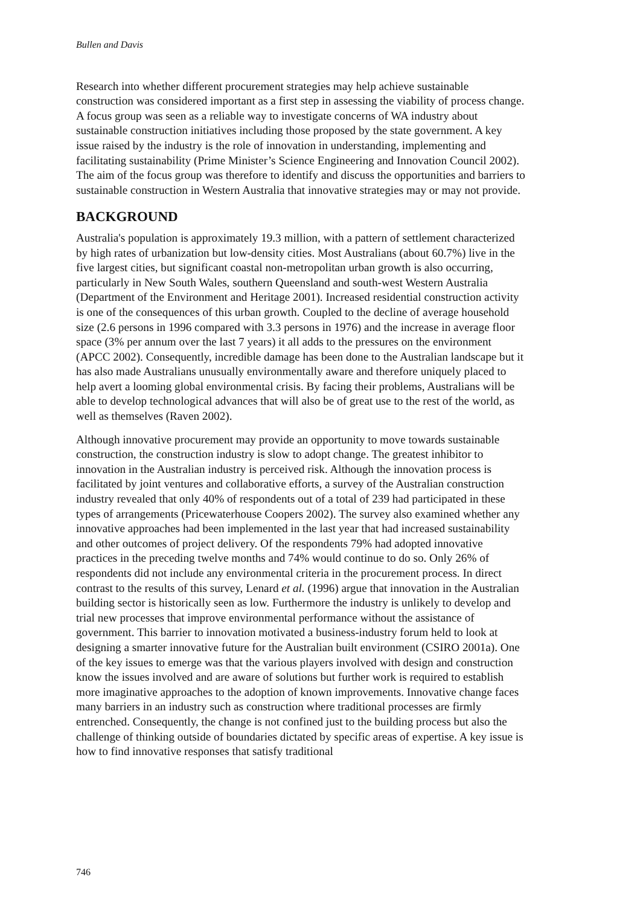Bullen and Davis
Research into whether different procurement strategies may help achieve sustainable construction was considered important as a first step in assessing the viability of process change. A focus group was seen as a reliable way to investigate concerns of WA industry about sustainable construction initiatives including those proposed by the state government. A key issue raised by the industry is the role of innovation in understanding, implementing and facilitating sustainability (Prime Minister’s Science Engineering and Innovation Council 2002). The aim of the focus group was therefore to identify and discuss the opportunities and barriers to sustainable construction in Western Australia that innovative strategies may or may not provide.
BACKGROUND
Australia's population is approximately 19.3 million, with a pattern of settlement characterized by high rates of urbanization but low-density cities. Most Australians (about 60.7%) live in the five largest cities, but significant coastal non-metropolitan urban growth is also occurring, particularly in New South Wales, southern Queensland and south-west Western Australia (Department of the Environment and Heritage 2001). Increased residential construction activity is one of the consequences of this urban growth. Coupled to the decline of average household size (2.6 persons in 1996 compared with 3.3 persons in 1976) and the increase in average floor space (3% per annum over the last 7 years) it all adds to the pressures on the environment (APCC 2002). Consequently, incredible damage has been done to the Australian landscape but it has also made Australians unusually environmentally aware and therefore uniquely placed to help avert a looming global environmental crisis. By facing their problems, Australians will be able to develop technological advances that will also be of great use to the rest of the world, as well as themselves (Raven 2002).
Although innovative procurement may provide an opportunity to move towards sustainable construction, the construction industry is slow to adopt change. The greatest inhibitor to innovation in the Australian industry is perceived risk. Although the innovation process is facilitated by joint ventures and collaborative efforts, a survey of the Australian construction industry revealed that only 40% of respondents out of a total of 239 had participated in these types of arrangements (Pricewaterhouse Coopers 2002). The survey also examined whether any innovative approaches had been implemented in the last year that had increased sustainability and other outcomes of project delivery. Of the respondents 79% had adopted innovative practices in the preceding twelve months and 74% would continue to do so. Only 26% of respondents did not include any environmental criteria in the procurement process. In direct contrast to the results of this survey, Lenard et al. (1996) argue that innovation in the Australian building sector is historically seen as low. Furthermore the industry is unlikely to develop and trial new processes that improve environmental performance without the assistance of government. This barrier to innovation motivated a business-industry forum held to look at designing a smarter innovative future for the Australian built environment (CSIRO 2001a). One of the key issues to emerge was that the various players involved with design and construction know the issues involved and are aware of solutions but further work is required to establish more imaginative approaches to the adoption of known improvements. Innovative change faces many barriers in an industry such as construction where traditional processes are firmly entrenched. Consequently, the change is not confined just to the building process but also the challenge of thinking outside of boundaries dictated by specific areas of expertise. A key issue is how to find innovative responses that satisfy traditional
746